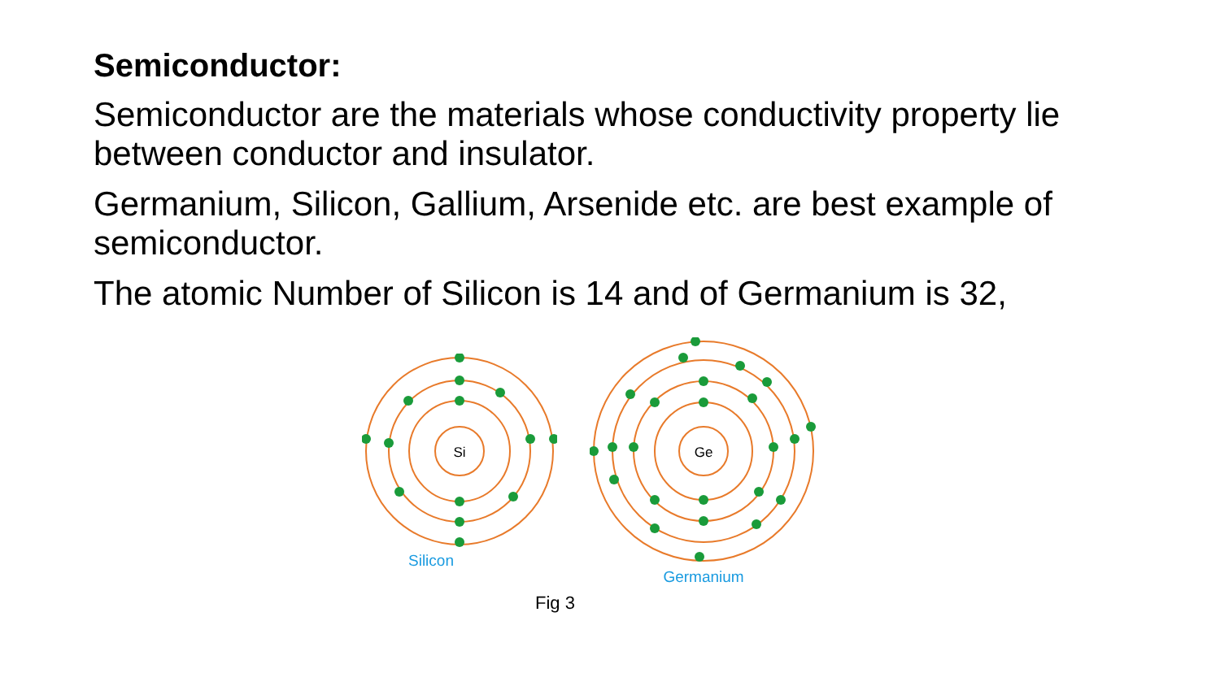Semiconductor:
Semiconductor are the materials whose conductivity property lie between conductor and insulator.
Germanium, Silicon, Gallium, Arsenide etc. are best example of semiconductor.
The atomic Number of Silicon is 14 and of Germanium is 32,
Si
Silicon
Ge
Germanium
Fig 3